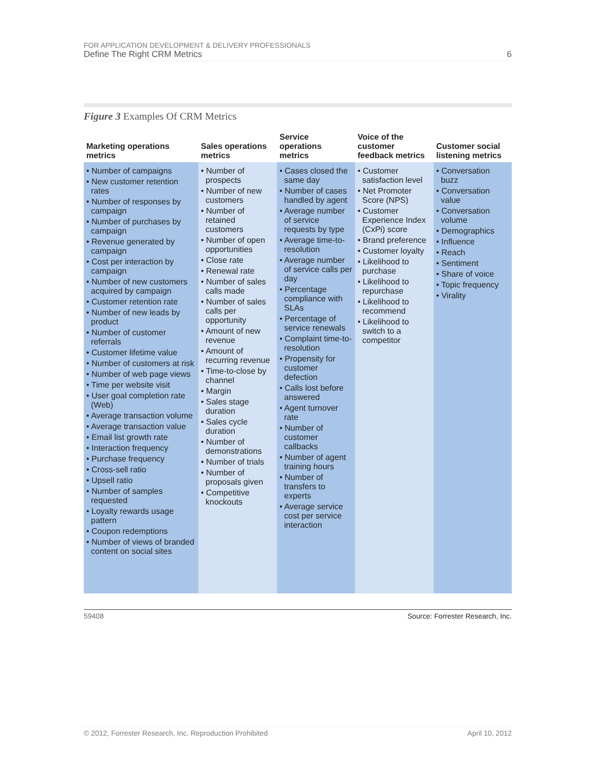FOR APPLICATION DEVELOPMENT & DELIVERY PROFESSIONALS
Define The Right CRM Metrics 6
Figure 3 Examples Of CRM Metrics
| Marketing operations metrics | Sales operations metrics | Service operations metrics | Voice of the customer feedback metrics | Customer social listening metrics |
| --- | --- | --- | --- | --- |
| • Number of campaigns • New customer retention rates • Number of responses by campaign • Number of purchases by campaign • Revenue generated by campaign • Cost per interaction by campaign • Number of new customers acquired by campaign • Customer retention rate • Number of new leads by product • Number of customer referrals • Customer lifetime value • Number of customers at risk • Number of web page views • Time per website visit • User goal completion rate (Web) • Average transaction volume • Average transaction value • Email list growth rate • Interaction frequency • Purchase frequency • Cross-sell ratio • Upsell ratio • Number of samples requested • Loyalty rewards usage pattern • Coupon redemptions • Number of views of branded content on social sites | • Number of prospects • Number of new customers • Number of retained customers • Number of open opportunities • Close rate • Renewal rate • Number of sales calls made • Number of sales calls per opportunity • Amount of new revenue • Amount of recurring revenue • Time-to-close by channel • Margin • Sales stage duration • Sales cycle duration • Number of demonstrations • Number of trials • Number of proposals given • Competitive knockouts | • Cases closed the same day • Number of cases handled by agent • Average number of service requests by type • Average time-to-resolution • Average number of service calls per day • Percentage compliance with SLAs • Percentage of service renewals • Complaint time-to-resolution • Propensity for customer defection • Calls lost before answered • Agent turnover rate • Number of customer callbacks • Number of agent training hours • Number of transfers to experts • Average service cost per service interaction | • Customer satisfaction level • Net Promoter Score (NPS) • Customer Experience Index (CxPi) score • Brand preference • Customer loyalty • Likelihood to purchase • Likelihood to repurchase • Likelihood to recommend • Likelihood to switch to a competitor | • Conversation buzz • Conversation value • Conversation volume • Demographics • Influence • Reach • Sentiment • Share of voice • Topic frequency • Virality |
59408 Source: Forrester Research, Inc.
© 2012, Forrester Research, Inc. Reproduction Prohibited April 10, 2012